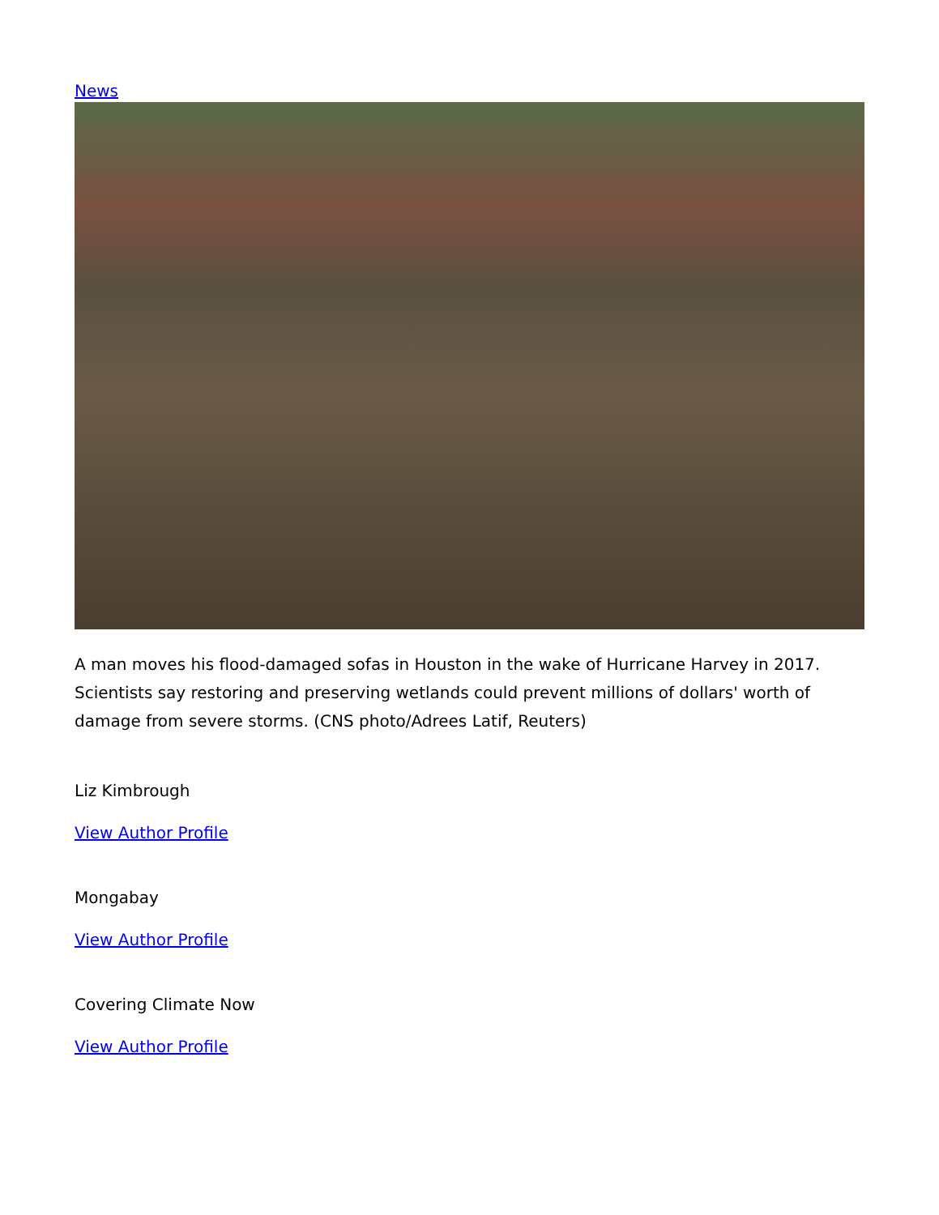News
A man moves his flood-damaged sofas in Houston in the wake of Hurricane Harvey in 2017. Scientists say restoring and preserving wetlands could prevent millions of dollars' worth of damage from severe storms. (CNS photo/Adrees Latif, Reuters)
Liz Kimbrough
View Author Profile
Mongabay
View Author Profile
Covering Climate Now
View Author Profile